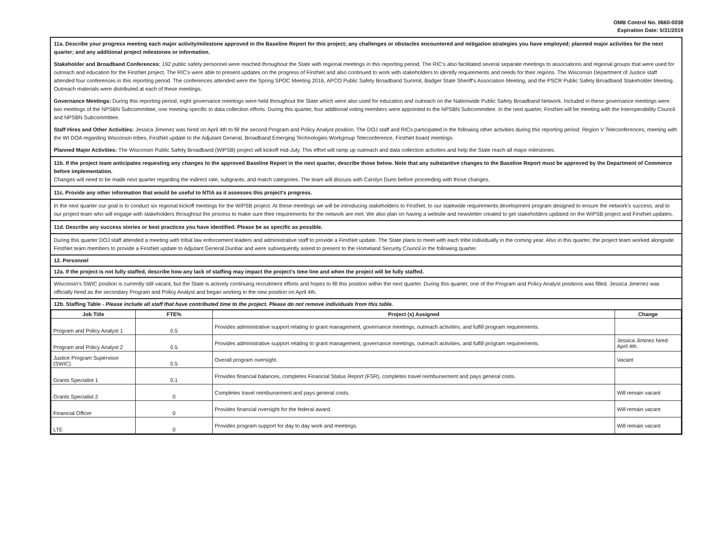OMB Control No. 0660-0038
Expiration Date: 5/31/2019
11a. Describe your progress meeting each major activity/milestone approved in the Baseline Report for this project; any challenges or obstacles encountered and mitigation strategies you have employed; planned major activities for the next quarter; and any additional project milestones or information.
Stakeholder and Broadband Conferences: 192 public safety personnel were reached throughout the State with regional meetings in this reporting period. The RIC's also facilitated several separate meetings to associations and regional groups that were used for outreach and education for the FirstNet project. The RIC's were able to present updates on the progress of FirstNet and also continued to work with stakeholders to identify requirements and needs for their regions. The Wisconsin Department of Justice staff attended four conferences in this reporting period. The conferences attended were the Spring SPOC Meeting 2016, APCO Public Safety Broadband Summit, Badger State Sheriff's Association Meeting, and the PSCR Public Safety Broadband Stakeholder Meeting. Outreach materials were distributed at each of these meetings.
Governance Meetings: During this reporting period, eight governance meetings were held throughout the State which were also used for education and outreach on the Nationwide Public Safety Broadband Network. Included in these governance meetings were two meetings of the NPSBN Subcommittee, one meeting specific to data collection efforts. During this quarter, four additional voting members were appointed to the NPSBN Subcommittee. In the next quarter, FirstNet will be meeting with the Interoperability Council and NPSBN Subcommittee.
Staff Hires and Other Activities: Jessica Jimenez was hired on April 4th to fill the second Program and Policy Analyst position. The DOJ staff and RICs participated in the following other activities during this reporting period: Region V Teleconferences, meeting with the WI DOA regarding Wisconsin tribes, FirstNet update to the Adjutant General, Broadband Emerging Technologies Workgroup Teleconference, FirstNet board meetings.
Planned Major Activities: The Wisconsin Public Safety Broadband (WiPSB) project will kickoff mid-July. This effort will ramp up outreach and data collection activities and help the State reach all major milestones.
11b. If the project team anticipates requesting any changes to the approved Baseline Report in the next quarter, describe those below. Note that any substantive changes to the Baseline Report must be approved by the Department of Commerce before implementation.
Changes will need to be made next quarter regarding the indirect rate, subgrants, and match categories. The team will discuss with Carolyn Dunn before proceeding with those changes.
11c. Provide any other information that would be useful to NTIA as it assesses this project's progress.
In the next quarter our goal is to conduct six regional kickoff meetings for the WiPSB project. At these meetings we will be introducing stakeholders to FirstNet; to our statewide requirements development program designed to ensure the network's success; and to our project team who will engage with stakeholders throughout the process to make sure their requirements for the network are met. We also plan on having a website and newsletter created to get stakeholders updated on the WiPSB project and FirstNet updates.
11d. Describe any success stories or best practices you have identified. Please be as specific as possible.
During this quarter DOJ staff attended a meeting with tribal law enforcement leaders and administrative staff to provide a FirstNet update. The State plans to meet with each tribe individually in the coming year. Also in this quarter, the project team worked alongside FirstNet team members to provide a FirstNet update to Adjutant General Dunbar and were subsequently asked to present to the Homeland Security Council in the following quarter.
12. Personnel
12a. If the project is not fully staffed, describe how any lack of staffing may impact the project's time line and when the project will be fully staffed.
Wisconsin's SWIC position is currently still vacant, but the State is actively continuing recruitment efforts and hopes to fill this position within the next quarter. During this quarter, one of the Program and Policy Analyst positions was filled. Jessica Jimenez was officially hired as the secondary Program and Policy Analyst and began working in the new position on April 4th.
12b. Staffing Table - Please include all staff that have contributed time to the project. Please do not remove individuals from this table.
| Job Title | FTE% | Project (s) Assigned | Change |
| --- | --- | --- | --- |
| Program and Policy Analyst 1 | 0.5 | Provides administrative support relating to grant management, governance meetings, outreach activities, and fulfill program requirements. | |
| Program and Policy Analyst 2 | 0.5 | Provides administrative support relating to grant management, governance meetings, outreach activities, and fulfill program requirements. | Jessica Jiminez hired April 4th. |
| Justice Program Supervisor (SWIC) | 0.5 | Overall program oversight. | Vacant |
| Grants Specialist 1 | 0.1 | Provides financial balances, completes Financial Status Report (FSR), completes travel reimbursement and pays general costs. | |
| Grants Specialist 2 | 0 | Completes travel reimbursement and pays general costs. | Will remain vacant |
| Financial Officer | 0 | Provides financial oversight for the federal award. | Will remain vacant |
| LTE | 0 | Provides program support for day to day work and meetings. | Will remain vacant |